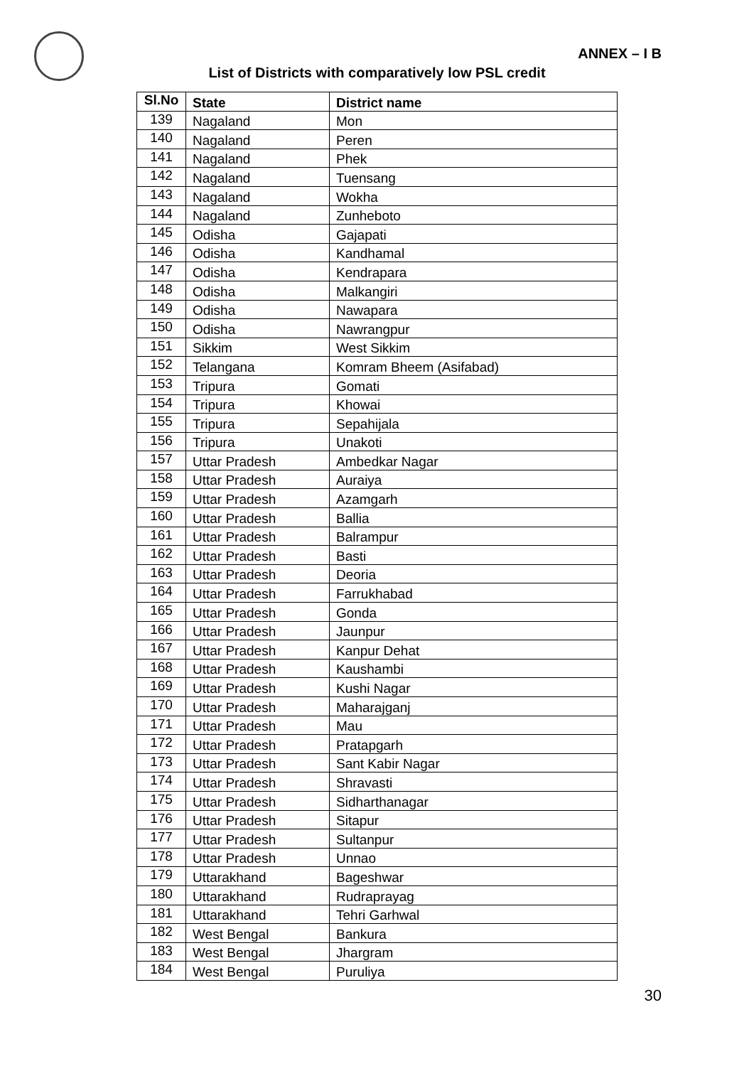ANNEX – I B
List of Districts with comparatively low PSL credit
| Sl.No | State | District name |
| --- | --- | --- |
| 139 | Nagaland | Mon |
| 140 | Nagaland | Peren |
| 141 | Nagaland | Phek |
| 142 | Nagaland | Tuensang |
| 143 | Nagaland | Wokha |
| 144 | Nagaland | Zunheboto |
| 145 | Odisha | Gajapati |
| 146 | Odisha | Kandhamal |
| 147 | Odisha | Kendrapara |
| 148 | Odisha | Malkangiri |
| 149 | Odisha | Nawapara |
| 150 | Odisha | Nawrangpur |
| 151 | Sikkim | West Sikkim |
| 152 | Telangana | Komram Bheem (Asifabad) |
| 153 | Tripura | Gomati |
| 154 | Tripura | Khowai |
| 155 | Tripura | Sepahijala |
| 156 | Tripura | Unakoti |
| 157 | Uttar Pradesh | Ambedkar Nagar |
| 158 | Uttar Pradesh | Auraiya |
| 159 | Uttar Pradesh | Azamgarh |
| 160 | Uttar Pradesh | Ballia |
| 161 | Uttar Pradesh | Balrampur |
| 162 | Uttar Pradesh | Basti |
| 163 | Uttar Pradesh | Deoria |
| 164 | Uttar Pradesh | Farrukhabad |
| 165 | Uttar Pradesh | Gonda |
| 166 | Uttar Pradesh | Jaunpur |
| 167 | Uttar Pradesh | Kanpur Dehat |
| 168 | Uttar Pradesh | Kaushambi |
| 169 | Uttar Pradesh | Kushi Nagar |
| 170 | Uttar Pradesh | Maharajganj |
| 171 | Uttar Pradesh | Mau |
| 172 | Uttar Pradesh | Pratapgarh |
| 173 | Uttar Pradesh | Sant Kabir Nagar |
| 174 | Uttar Pradesh | Shravasti |
| 175 | Uttar Pradesh | Sidharthanagar |
| 176 | Uttar Pradesh | Sitapur |
| 177 | Uttar Pradesh | Sultanpur |
| 178 | Uttar Pradesh | Unnao |
| 179 | Uttarakhand | Bageshwar |
| 180 | Uttarakhand | Rudraprayag |
| 181 | Uttarakhand | Tehri Garhwal |
| 182 | West Bengal | Bankura |
| 183 | West Bengal | Jhargram |
| 184 | West Bengal | Puruliya |
30